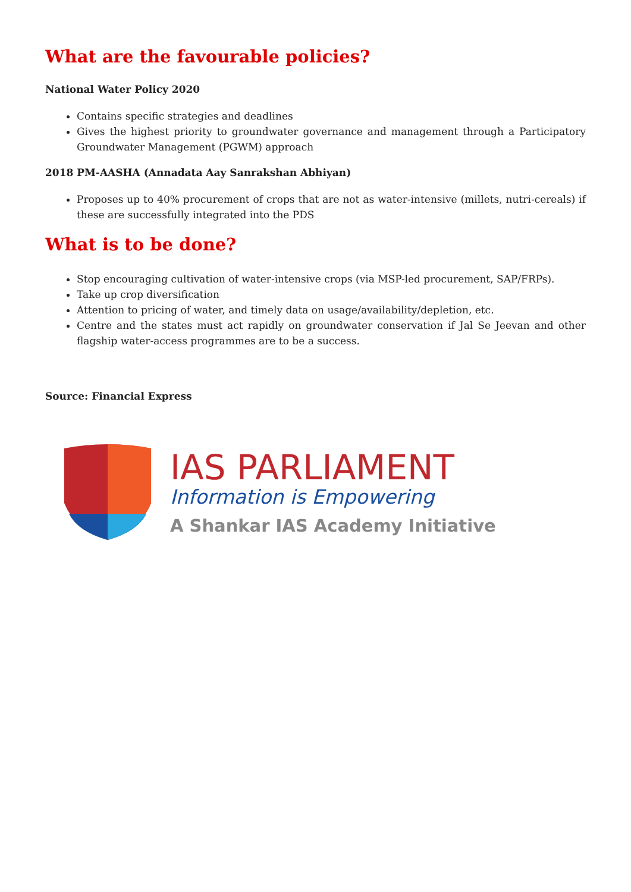What are the favourable policies?
National Water Policy 2020
Contains specific strategies and deadlines
Gives the highest priority to groundwater governance and management through a Participatory Groundwater Management (PGWM) approach
2018 PM-AASHA (Annadata Aay Sanrakshan Abhiyan)
Proposes up to 40% procurement of crops that are not as water-intensive (millets, nutri-cereals) if these are successfully integrated into the PDS
What is to be done?
Stop encouraging cultivation of water-intensive crops (via MSP-led procurement, SAP/FRPs).
Take up crop diversification
Attention to pricing of water, and timely data on usage/availability/depletion, etc.
Centre and the states must act rapidly on groundwater conservation if Jal Se Jeevan and other flagship water-access programmes are to be a success.
Source: Financial Express
IAS PARLIAMENT
Information is Empowering
A Shankar IAS Academy Initiative